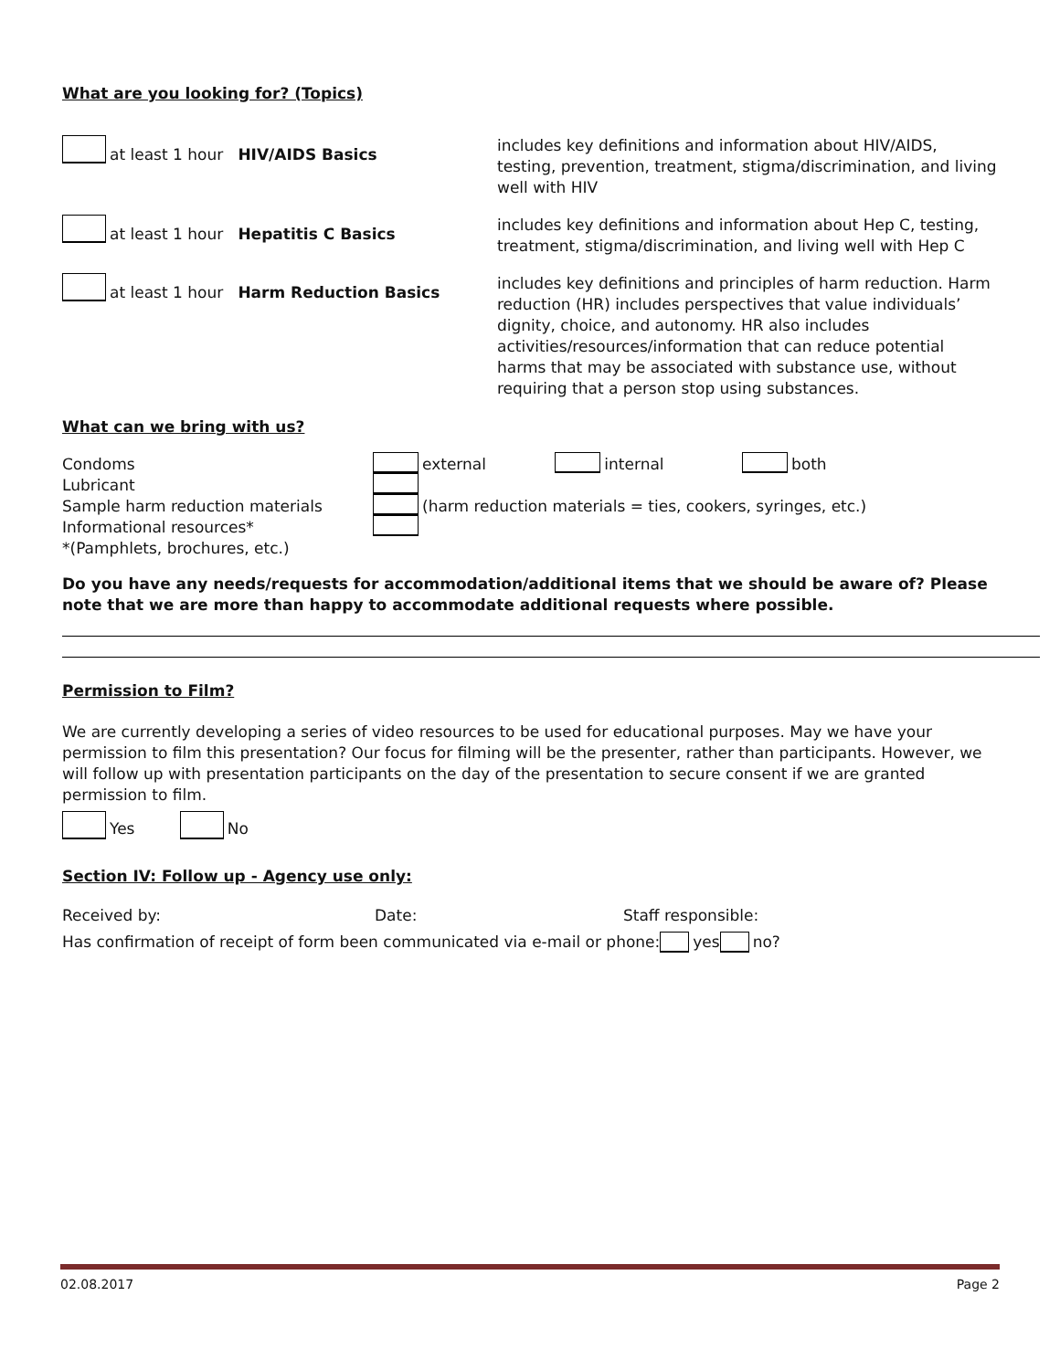What are you looking for? (Topics)
at least 1 hour HIV/AIDS Basics
includes key definitions and information about HIV/AIDS, testing, prevention, treatment, stigma/discrimination, and living well with HIV
at least 1 hour Hepatitis C Basics
includes key definitions and information about Hep C, testing, treatment, stigma/discrimination, and living well with Hep C
at least 1 hour Harm Reduction Basics
includes key definitions and principles of harm reduction. Harm reduction (HR) includes perspectives that value individuals’ dignity, choice, and autonomy. HR also includes activities/resources/information that can reduce potential harms that may be associated with substance use, without requiring that a person stop using substances.
What can we bring with us?
| Condoms | external internal both |
| Lubricant | |
| Sample harm reduction materials | (harm reduction materials = ties, cookers, syringes, etc.) |
| Informational resources* | |
| *(Pamphlets, brochures, etc.) | |
Do you have any needs/requests for accommodation/additional items that we should be aware of? Please note that we are more than happy to accommodate additional requests where possible.
Permission to Film?
We are currently developing a series of video resources to be used for educational purposes. May we have your permission to film this presentation? Our focus for filming will be the presenter, rather than participants. However, we will follow up with presentation participants on the day of the presentation to secure consent if we are granted permission to film.
Yes No
Section IV: Follow up - Agency use only:
Received by: Date: Staff responsible:
Has confirmation of receipt of form been communicated via e-mail or phone: yes no?
02.08.2017 Page 2